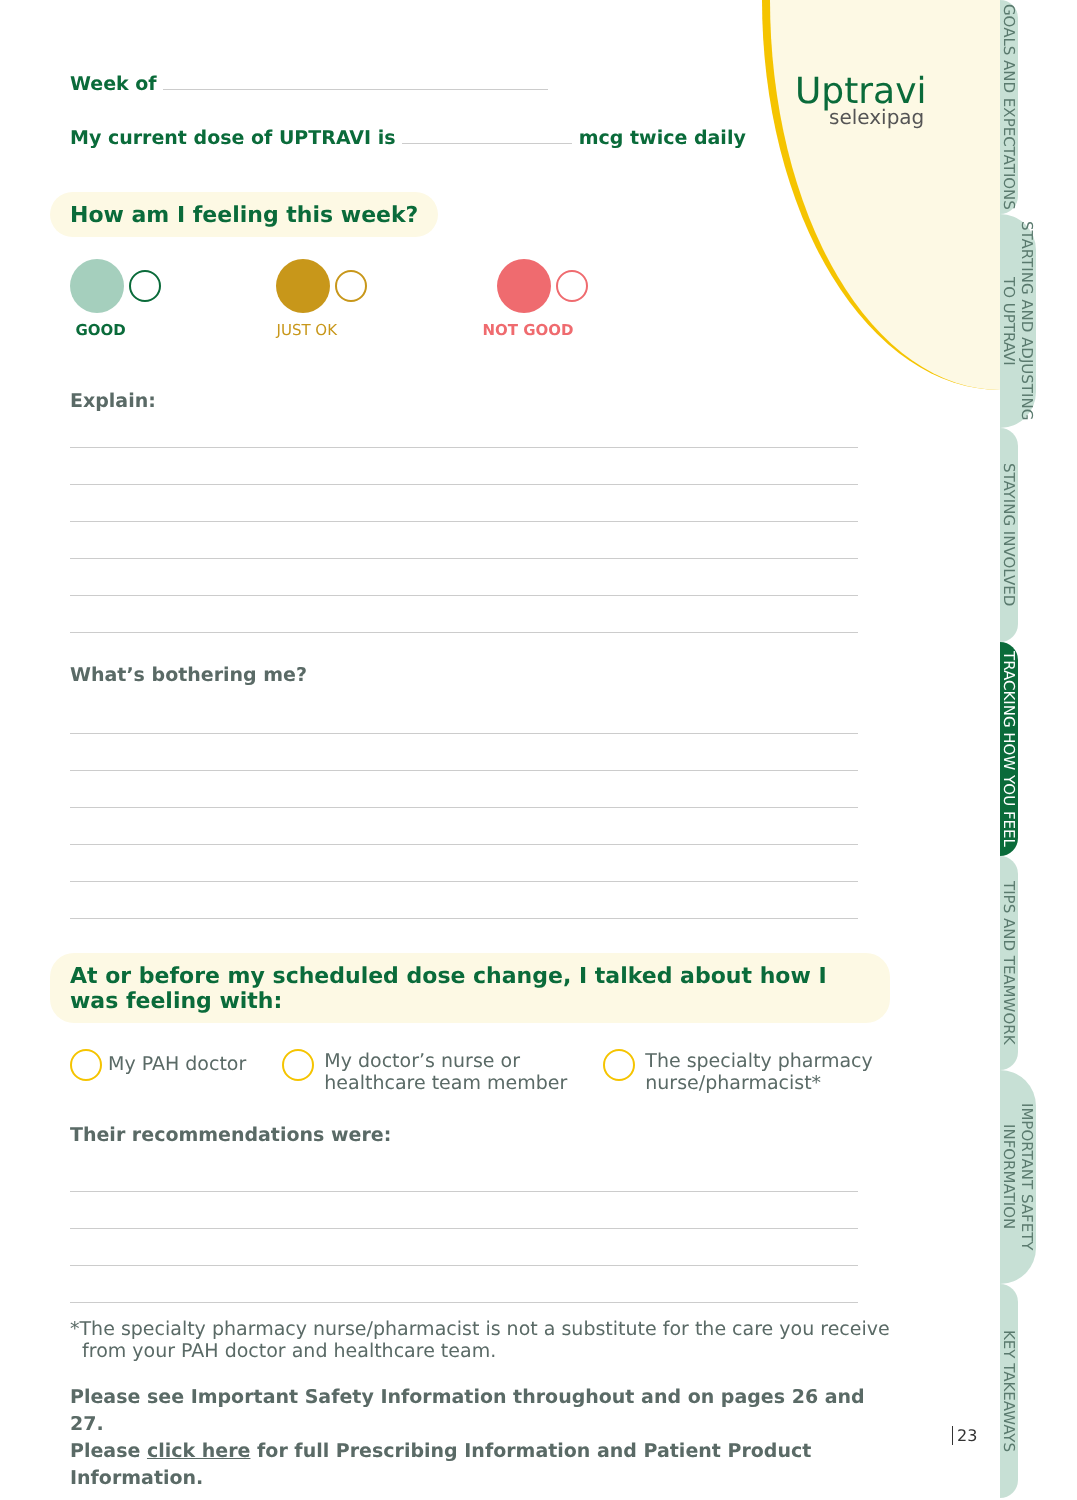Uptravi
selexipag
GOALS AND EXPECTATIONS
STARTING AND ADJUSTING TO UPTRAVI
STAYING INVOLVED
TRACKING HOW YOU FEEL
TIPS AND TEAMWORK
IMPORTANT SAFETY INFORMATION
KEY TAKEAWAYS
23
Week of
My current dose of UPTRAVI is mcg twice daily
How am I feeling this week?
GOOD JUST OK NOT GOOD
Explain:
What’s bothering me?
At or before my scheduled dose change, I talked about how I was feeling with:
My PAH doctor My doctor’s nurse or
healthcare team member
The specialty pharmacy
nurse/pharmacist*
Their recommendations were:
*The specialty pharmacy nurse/pharmacist is not a substitute for the care you receive
from your PAH doctor and healthcare team.
Please see Important Safety Information throughout and on pages 26 and 27.
Please click here for full Prescribing Information and Patient Product Information.